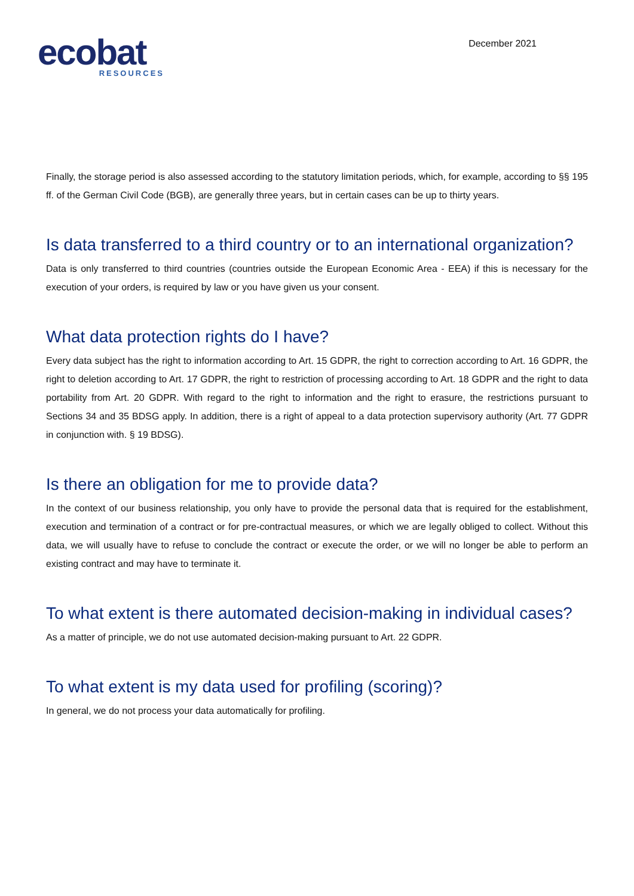ecobat
RESOURCES
December 2021
Finally, the storage period is also assessed according to the statutory limitation periods, which, for example, according to §§ 195 ff. of the German Civil Code (BGB), are generally three years, but in certain cases can be up to thirty years.
Is data transferred to a third country or to an international organization?
Data is only transferred to third countries (countries outside the European Economic Area - EEA) if this is necessary for the execution of your orders, is required by law or you have given us your consent.
What data protection rights do I have?
Every data subject has the right to information according to Art. 15 GDPR, the right to correction according to Art. 16 GDPR, the right to deletion according to Art. 17 GDPR, the right to restriction of processing according to Art. 18 GDPR and the right to data portability from Art. 20 GDPR. With regard to the right to information and the right to erasure, the restrictions pursuant to Sections 34 and 35 BDSG apply. In addition, there is a right of appeal to a data protection supervisory authority (Art. 77 GDPR in conjunction with. § 19 BDSG).
Is there an obligation for me to provide data?
In the context of our business relationship, you only have to provide the personal data that is required for the establishment, execution and termination of a contract or for pre-contractual measures, or which we are legally obliged to collect. Without this data, we will usually have to refuse to conclude the contract or execute the order, or we will no longer be able to perform an existing contract and may have to terminate it.
To what extent is there automated decision-making in individual cases?
As a matter of principle, we do not use automated decision-making pursuant to Art. 22 GDPR.
To what extent is my data used for profiling (scoring)?
In general, we do not process your data automatically for profiling.